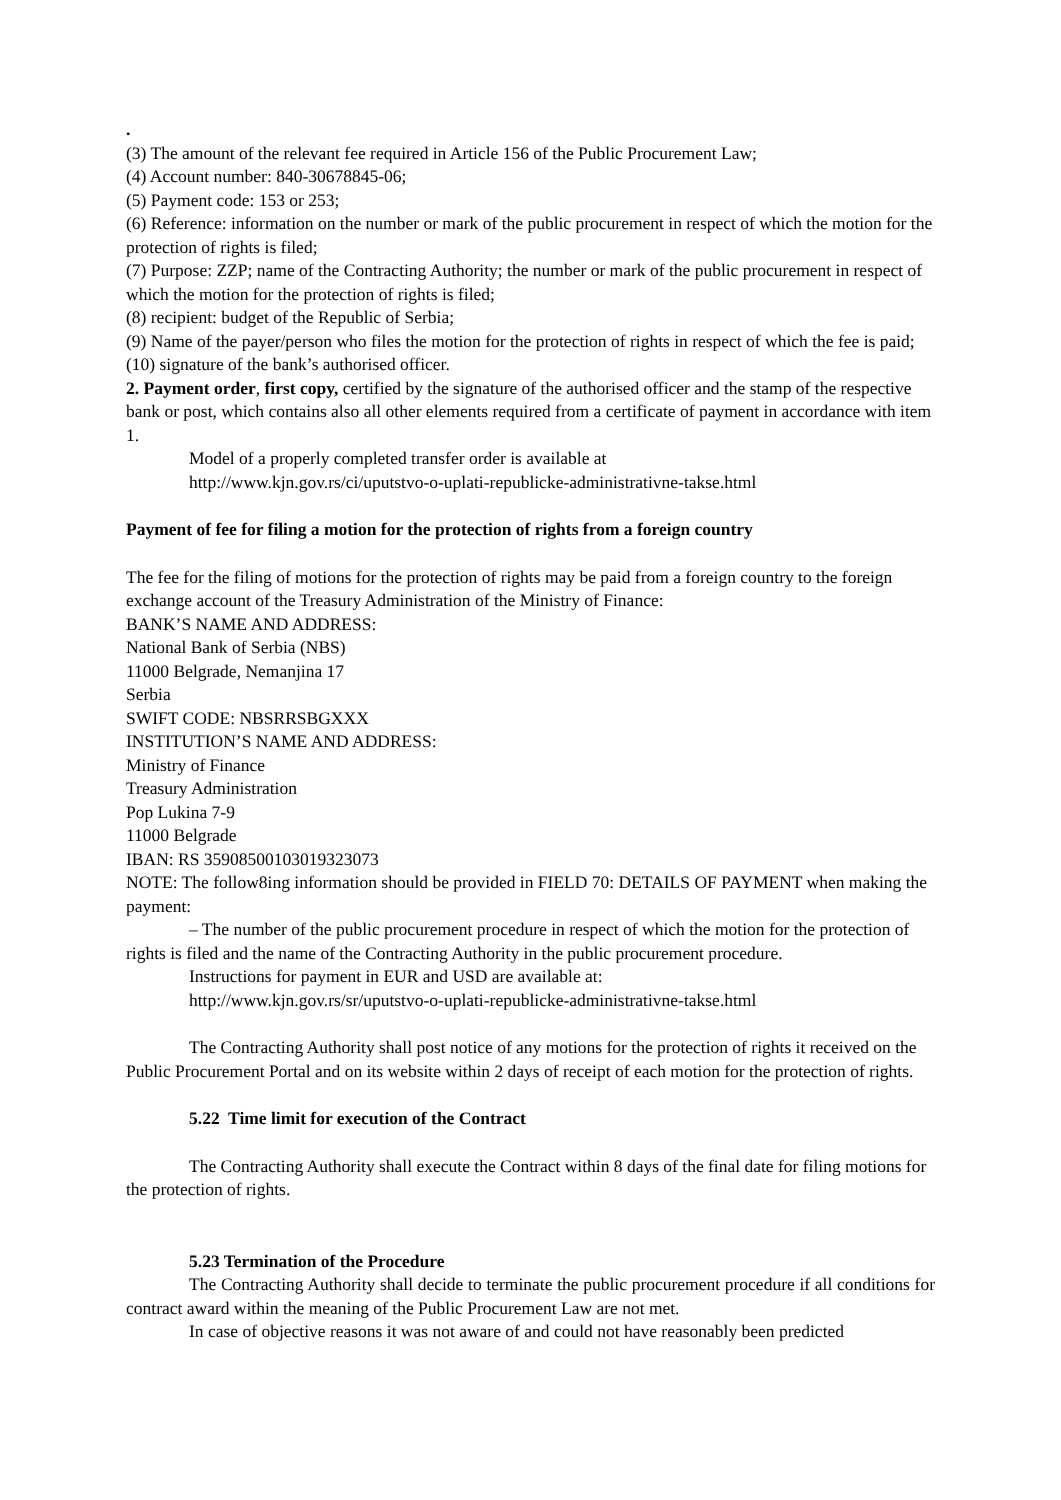.
(3) The amount of the relevant fee required in Article 156 of the Public Procurement Law;
(4) Account number: 840-30678845-06;
(5) Payment code: 153 or 253;
(6) Reference: information on the number or mark of the public procurement in respect of which the motion for the protection of rights is filed;
(7) Purpose: ZZP; name of the Contracting Authority; the number or mark of the public procurement in respect of which the motion for the protection of rights is filed;
(8) recipient: budget of the Republic of Serbia;
(9) Name of the payer/person who files the motion for the protection of rights in respect of which the fee is paid;
(10) signature of the bank’s authorised officer.
2. Payment order, first copy, certified by the signature of the authorised officer and the stamp of the respective bank or post, which contains also all other elements required from a certificate of payment in accordance with item 1.
Model of a properly completed transfer order is available at
http://www.kjn.gov.rs/ci/uputstvo-o-uplati-republicke-administrativne-takse.html
Payment of fee for filing a motion for the protection of rights from a foreign country
The fee for the filing of motions for the protection of rights may be paid from a foreign country to the foreign exchange account of the Treasury Administration of the Ministry of Finance:
BANK’S NAME AND ADDRESS:
National Bank of Serbia (NBS)
11000 Belgrade, Nemanjina 17
Serbia
SWIFT CODE: NBSRRSBGXXX
INSTITUTION’S NAME AND ADDRESS:
Ministry of Finance
Treasury Administration
Pop Lukina 7-9
11000 Belgrade
IBAN: RS 35908500103019323073
NOTE: The follow8ing information should be provided in FIELD 70: DETAILS OF PAYMENT when making the payment:
– The number of the public procurement procedure in respect of which the motion for the protection of rights is filed and the name of the Contracting Authority in the public procurement procedure.
Instructions for payment in EUR and USD are available at:
http://www.kjn.gov.rs/sr/uputstvo-o-uplati-republicke-administrativne-takse.html
The Contracting Authority shall post notice of any motions for the protection of rights it received on the Public Procurement Portal and on its website within 2 days of receipt of each motion for the protection of rights.
5.22 Time limit for execution of the Contract
The Contracting Authority shall execute the Contract within 8 days of the final date for filing motions for the protection of rights.
5.23 Termination of the Procedure
The Contracting Authority shall decide to terminate the public procurement procedure if all conditions for contract award within the meaning of the Public Procurement Law are not met.
In case of objective reasons it was not aware of and could not have reasonably been predicted